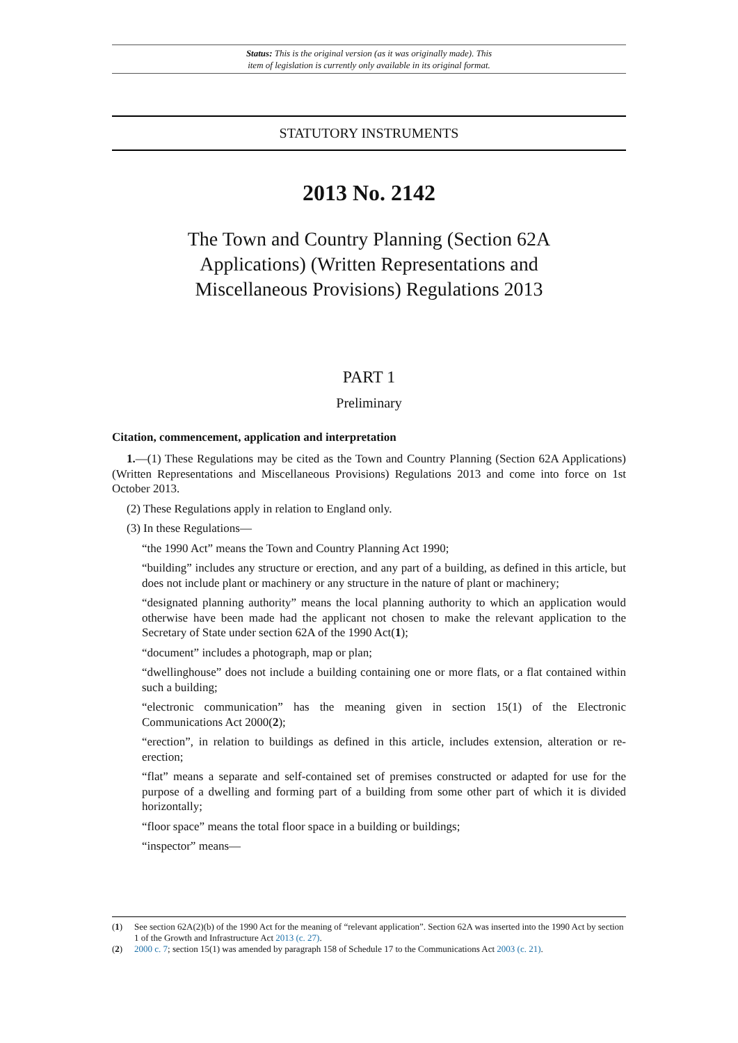Status: This is the original version (as it was originally made). This
item of legislation is currently only available in its original format.
STATUTORY INSTRUMENTS
2013 No. 2142
The Town and Country Planning (Section 62A Applications) (Written Representations and Miscellaneous Provisions) Regulations 2013
PART 1
Preliminary
Citation, commencement, application and interpretation
1.—(1) These Regulations may be cited as the Town and Country Planning (Section 62A Applications) (Written Representations and Miscellaneous Provisions) Regulations 2013 and come into force on 1st October 2013.
(2) These Regulations apply in relation to England only.
(3) In these Regulations—
“the 1990 Act” means the Town and Country Planning Act 1990;
“building” includes any structure or erection, and any part of a building, as defined in this article, but does not include plant or machinery or any structure in the nature of plant or machinery;
“designated planning authority” means the local planning authority to which an application would otherwise have been made had the applicant not chosen to make the relevant application to the Secretary of State under section 62A of the 1990 Act(1);
“document” includes a photograph, map or plan;
“dwellinghouse” does not include a building containing one or more flats, or a flat contained within such a building;
“electronic communication” has the meaning given in section 15(1) of the Electronic Communications Act 2000(2);
“erection”, in relation to buildings as defined in this article, includes extension, alteration or re-erection;
“flat” means a separate and self-contained set of premises constructed or adapted for use for the purpose of a dwelling and forming part of a building from some other part of which it is divided horizontally;
“floor space” means the total floor space in a building or buildings;
“inspector” means—
(1) See section 62A(2)(b) of the 1990 Act for the meaning of “relevant application”. Section 62A was inserted into the 1990 Act by section 1 of the Growth and Infrastructure Act 2013 (c. 27).
(2) 2000 c. 7; section 15(1) was amended by paragraph 158 of Schedule 17 to the Communications Act 2003 (c. 21).